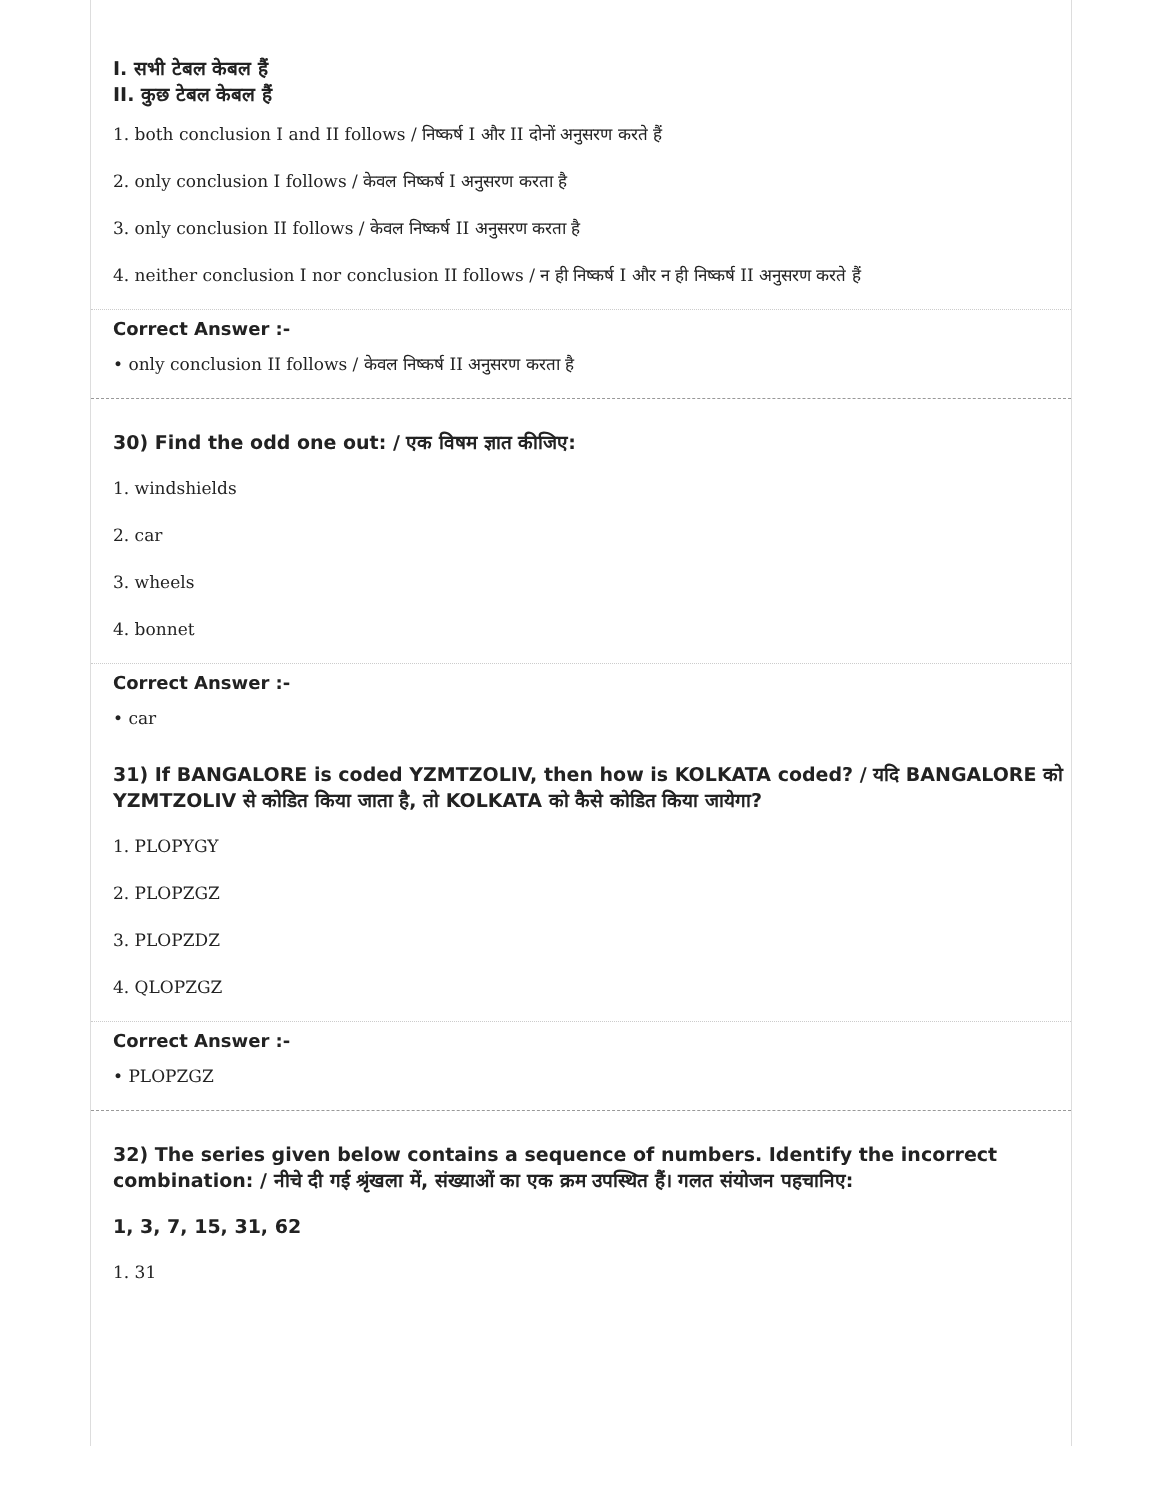I. सभी टेबल केबल हैं
II. कुछ टेबल केबल हैं
1. both conclusion I and II follows / निष्कर्ष I और II दोनों अनुसरण करते हैं
2. only conclusion I follows / केवल निष्कर्ष I अनुसरण करता है
3. only conclusion II follows / केवल निष्कर्ष II अनुसरण करता है
4. neither conclusion I nor conclusion II follows / न ही निष्कर्ष I और न ही निष्कर्ष II अनुसरण करते हैं
Correct Answer :-
• only conclusion II follows / केवल निष्कर्ष II अनुसरण करता है
30) Find the odd one out: / एक विषम ज्ञात कीजिए:
1. windshields
2. car
3. wheels
4. bonnet
Correct Answer :-
• car
31) If BANGALORE is coded YZMTZOLIV, then how is KOLKATA coded? / यदि BANGALORE को YZMTZOLIV से कोडित किया जाता है, तो KOLKATA को कैसे कोडित किया जायेगा?
1. PLOPYGY
2. PLOPZGZ
3. PLOPZDZ
4. QLOPZGZ
Correct Answer :-
• PLOPZGZ
32) The series given below contains a sequence of numbers. Identify the incorrect combination: / नीचे दी गई श्रृंखला में, संख्याओं का एक क्रम उपस्थित हैं। गलत संयोजन पहचानिए:
1, 3, 7, 15, 31, 62
1. 31